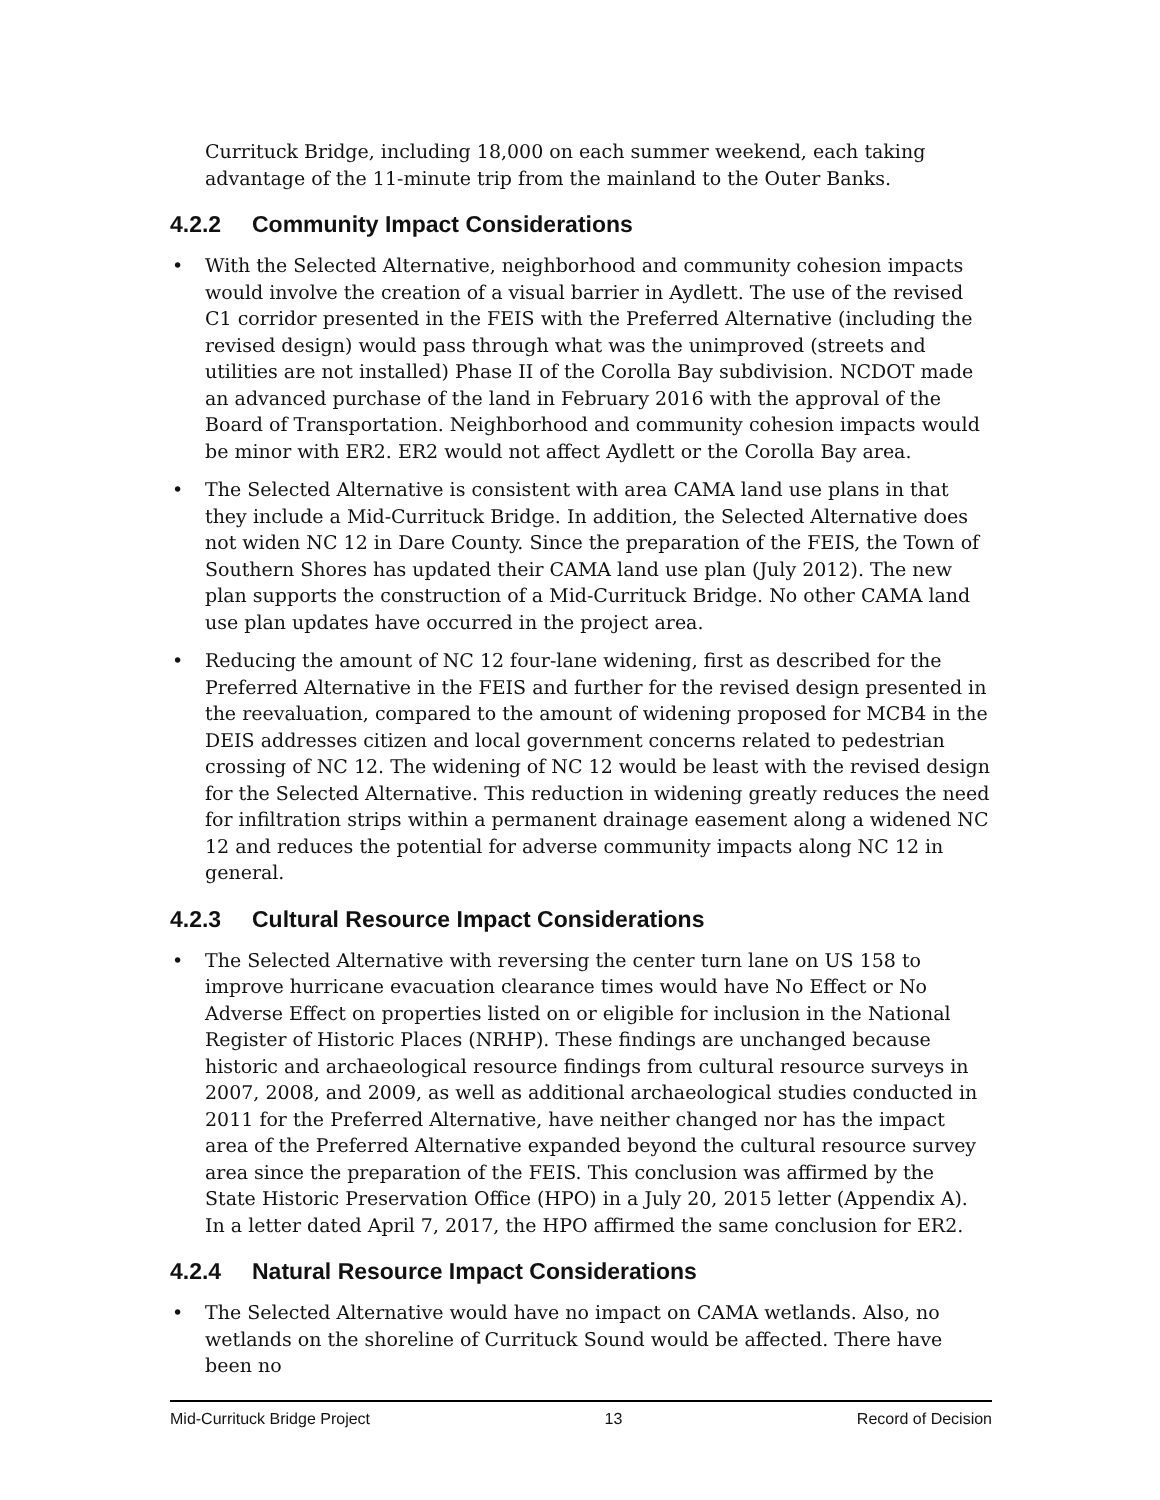Currituck Bridge, including 18,000 on each summer weekend, each taking advantage of the 11-minute trip from the mainland to the Outer Banks.
4.2.2 Community Impact Considerations
• With the Selected Alternative, neighborhood and community cohesion impacts would involve the creation of a visual barrier in Aydlett. The use of the revised C1 corridor presented in the FEIS with the Preferred Alternative (including the revised design) would pass through what was the unimproved (streets and utilities are not installed) Phase II of the Corolla Bay subdivision. NCDOT made an advanced purchase of the land in February 2016 with the approval of the Board of Transportation. Neighborhood and community cohesion impacts would be minor with ER2. ER2 would not affect Aydlett or the Corolla Bay area.
• The Selected Alternative is consistent with area CAMA land use plans in that they include a Mid-Currituck Bridge. In addition, the Selected Alternative does not widen NC 12 in Dare County. Since the preparation of the FEIS, the Town of Southern Shores has updated their CAMA land use plan (July 2012). The new plan supports the construction of a Mid-Currituck Bridge. No other CAMA land use plan updates have occurred in the project area.
• Reducing the amount of NC 12 four-lane widening, first as described for the Preferred Alternative in the FEIS and further for the revised design presented in the reevaluation, compared to the amount of widening proposed for MCB4 in the DEIS addresses citizen and local government concerns related to pedestrian crossing of NC 12. The widening of NC 12 would be least with the revised design for the Selected Alternative. This reduction in widening greatly reduces the need for infiltration strips within a permanent drainage easement along a widened NC 12 and reduces the potential for adverse community impacts along NC 12 in general.
4.2.3 Cultural Resource Impact Considerations
• The Selected Alternative with reversing the center turn lane on US 158 to improve hurricane evacuation clearance times would have No Effect or No Adverse Effect on properties listed on or eligible for inclusion in the National Register of Historic Places (NRHP). These findings are unchanged because historic and archaeological resource findings from cultural resource surveys in 2007, 2008, and 2009, as well as additional archaeological studies conducted in 2011 for the Preferred Alternative, have neither changed nor has the impact area of the Preferred Alternative expanded beyond the cultural resource survey area since the preparation of the FEIS. This conclusion was affirmed by the State Historic Preservation Office (HPO) in a July 20, 2015 letter (Appendix A). In a letter dated April 7, 2017, the HPO affirmed the same conclusion for ER2.
4.2.4 Natural Resource Impact Considerations
• The Selected Alternative would have no impact on CAMA wetlands. Also, no wetlands on the shoreline of Currituck Sound would be affected. There have been no
Mid-Currituck Bridge Project 13 Record of Decision